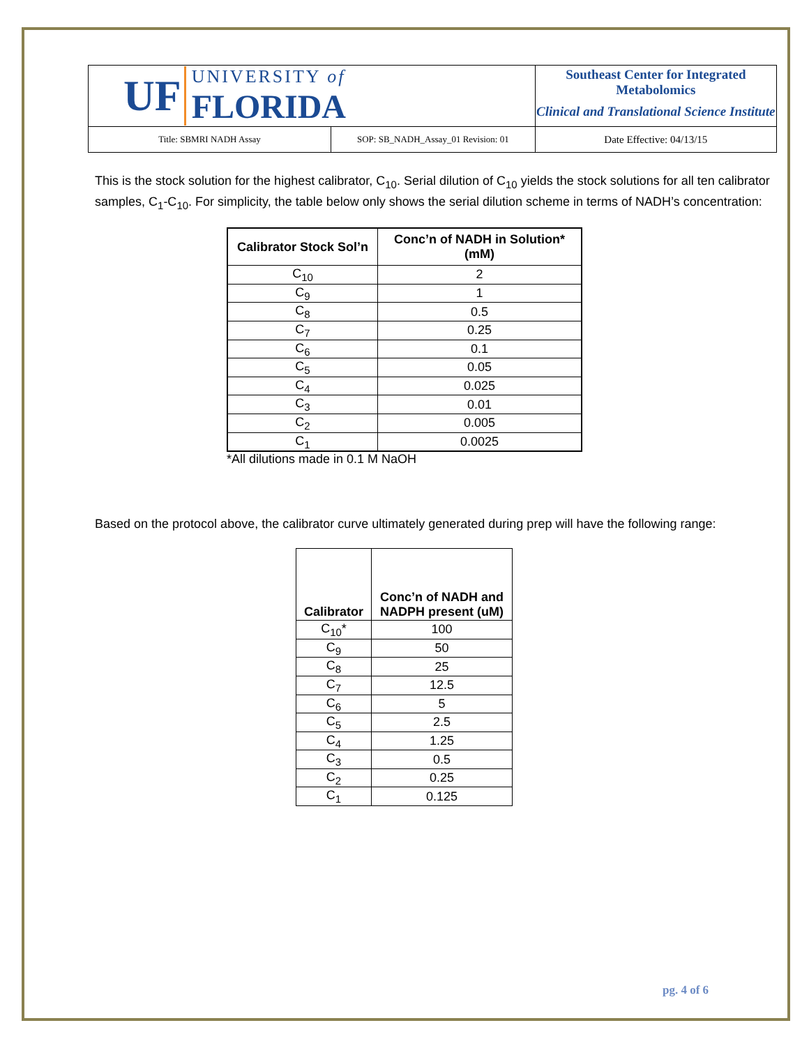| UF UNIVERSITY of FLORIDA | | Southeast Center for Integrated Metabolomics Clinical and Translational Science Institute | |
| Title: SBMRI NADH Assay | SOP: SB_NADH_Assay_01 Revision: 01 | | Date Effective: 04/13/15 |
This is the stock solution for the highest calibrator, C<sub>10</sub>. Serial dilution of C<sub>10</sub> yields the stock solutions for all ten calibrator samples, C<sub>1</sub>-C<sub>10</sub>. For simplicity, the table below only shows the serial dilution scheme in terms of NADH’s concentration:
| Calibrator Stock Sol’n | Conc’n of NADH in Solution* (mM) |
| --- | --- |
| C<sub>10</sub> | 2 |
| C<sub>9</sub> | 1 |
| C<sub>8</sub> | 0.5 |
| C<sub>7</sub> | 0.25 |
| C<sub>6</sub> | 0.1 |
| C<sub>5</sub> | 0.05 |
| C<sub>4</sub> | 0.025 |
| C<sub>3</sub> | 0.01 |
| C<sub>2</sub> | 0.005 |
| C<sub>1</sub> | 0.0025 |
*All dilutions made in 0.1 M NaOH
Based on the protocol above, the calibrator curve ultimately generated during prep will have the following range:
| Calibrator | Conc’n of NADH and NADPH present (uM) |
| --- | --- |
| C<sub>10</sub>* | 100 |
| C<sub>9</sub> | 50 |
| C<sub>8</sub> | 25 |
| C<sub>7</sub> | 12.5 |
| C<sub>6</sub> | 5 |
| C<sub>5</sub> | 2.5 |
| C<sub>4</sub> | 1.25 |
| C<sub>3</sub> | 0.5 |
| C<sub>2</sub> | 0.25 |
| C<sub>1</sub> | 0.125 |
pg. 4 of 6